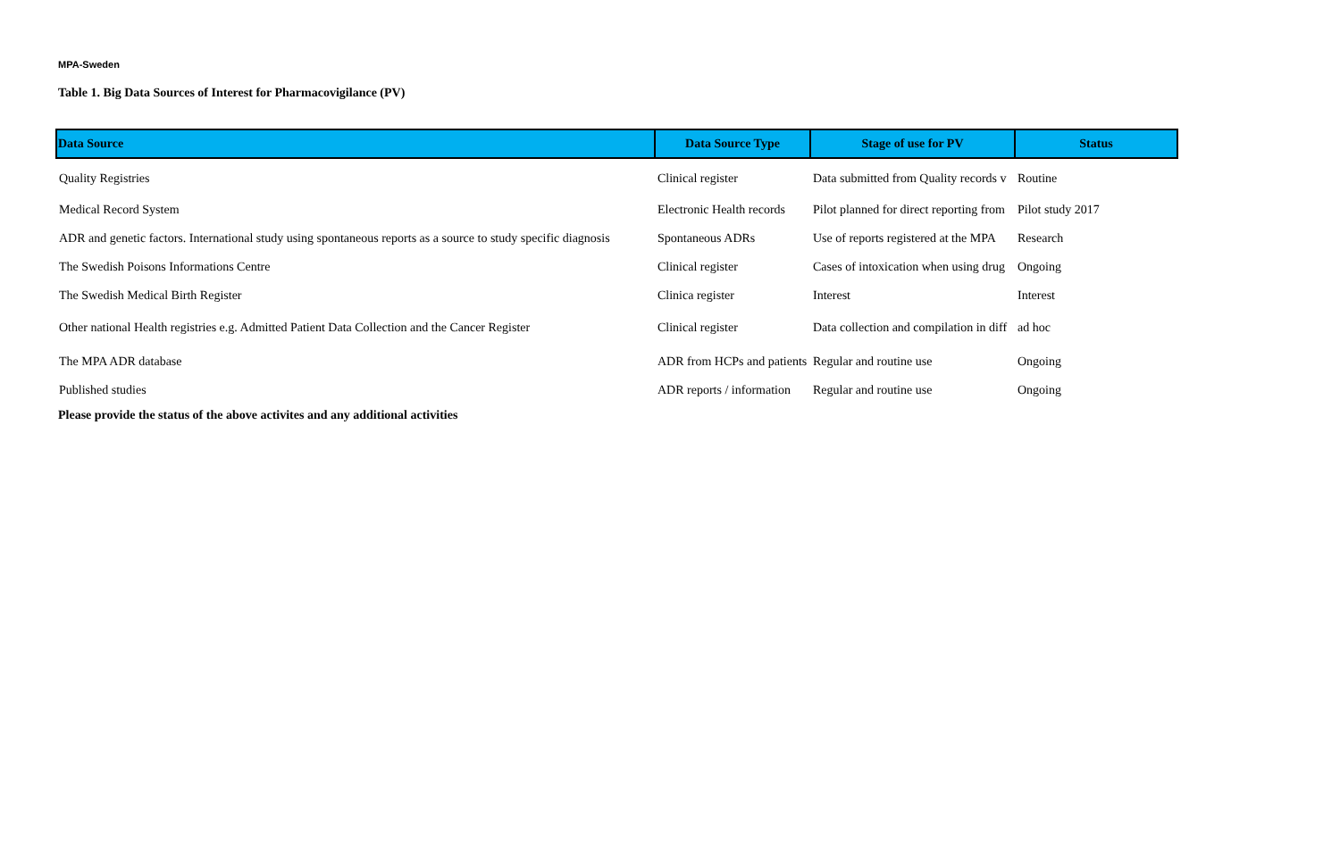MPA-Sweden
Table 1. Big Data Sources of Interest for Pharmacovigilance (PV)
| Data Source | Data Source Type | Stage of use for PV | Status |
| --- | --- | --- | --- |
| Quality Registries | Clinical register | Data submitted from Quality records v | Routine |
| Medical Record System | Electronic Health records | Pilot planned for direct reporting from | Pilot study 2017 |
| ADR and genetic factors. International study using spontaneous reports as a source to study specific diagnosis | Spontaneous ADRs | Use of reports registered at the MPA | Research |
| The Swedish Poisons Informations Centre | Clinical register | Cases of intoxication when using drug | Ongoing |
| The Swedish Medical Birth Register | Clinica register | Interest | Interest |
| Other national Health registries e.g. Admitted Patient Data Collection and the Cancer Register | Clinical register | Data collection and compilation in diff | ad hoc |
| The MPA ADR database | ADR from HCPs and patients | Regular and routine use | Ongoing |
| Published studies | ADR reports / information | Regular and routine use | Ongoing |
Please provide the status of the above activites and any additional activities